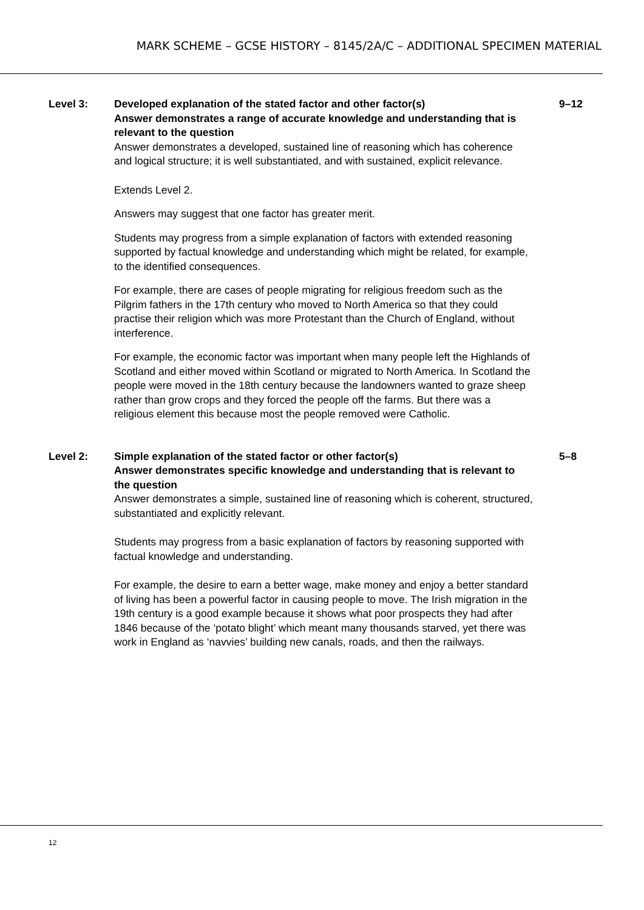MARK SCHEME – GCSE HISTORY – 8145/2A/C – ADDITIONAL SPECIMEN MATERIAL
Level 3: Developed explanation of the stated factor and other factor(s)
Answer demonstrates a range of accurate knowledge and understanding that is relevant to the question
Answer demonstrates a developed, sustained line of reasoning which has coherence and logical structure; it is well substantiated, and with sustained, explicit relevance.
Extends Level 2.
Answers may suggest that one factor has greater merit.
Students may progress from a simple explanation of factors with extended reasoning supported by factual knowledge and understanding which might be related, for example, to the identified consequences.
For example, there are cases of people migrating for religious freedom such as the Pilgrim fathers in the 17th century who moved to North America so that they could practise their religion which was more Protestant than the Church of England, without interference.
For example, the economic factor was important when many people left the Highlands of Scotland and either moved within Scotland or migrated to North America. In Scotland the people were moved in the 18th century because the landowners wanted to graze sheep rather than grow crops and they forced the people off the farms. But there was a religious element this because most the people removed were Catholic.
9–12
Level 2: Simple explanation of the stated factor or other factor(s)
Answer demonstrates specific knowledge and understanding that is relevant to the question
Answer demonstrates a simple, sustained line of reasoning which is coherent, structured, substantiated and explicitly relevant.
Students may progress from a basic explanation of factors by reasoning supported with factual knowledge and understanding.
For example, the desire to earn a better wage, make money and enjoy a better standard of living has been a powerful factor in causing people to move. The Irish migration in the 19th century is a good example because it shows what poor prospects they had after 1846 because of the ‘potato blight’ which meant many thousands starved, yet there was work in England as ‘navvies’ building new canals, roads, and then the railways.
5–8
12